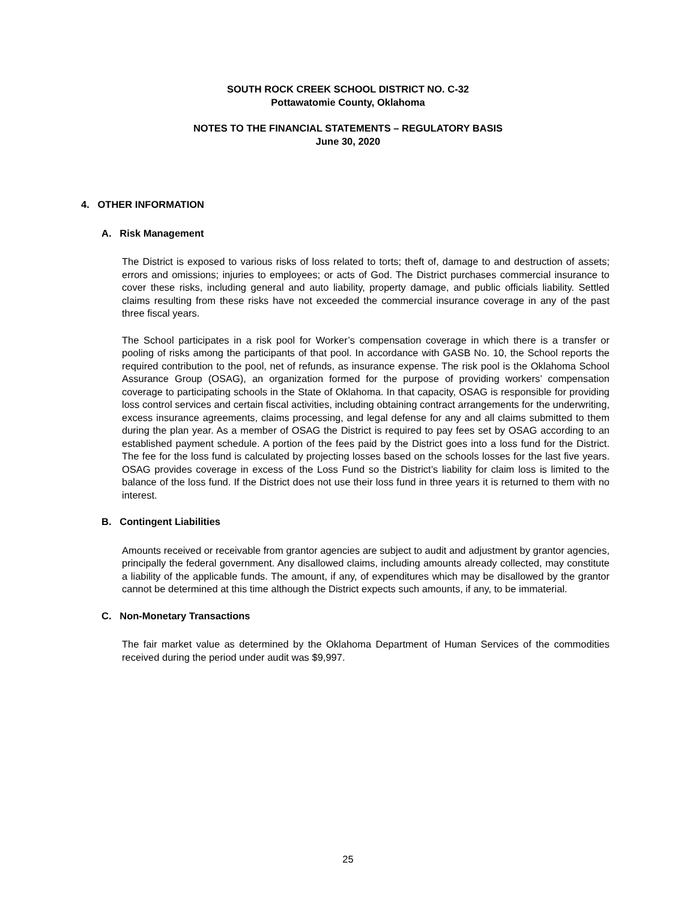SOUTH ROCK CREEK SCHOOL DISTRICT NO. C-32
Pottawatomie County, Oklahoma
NOTES TO THE FINANCIAL STATEMENTS – REGULATORY BASIS
June 30, 2020
4. OTHER INFORMATION
A. Risk Management
The District is exposed to various risks of loss related to torts; theft of, damage to and destruction of assets; errors and omissions; injuries to employees; or acts of God. The District purchases commercial insurance to cover these risks, including general and auto liability, property damage, and public officials liability. Settled claims resulting from these risks have not exceeded the commercial insurance coverage in any of the past three fiscal years.
The School participates in a risk pool for Worker’s compensation coverage in which there is a transfer or pooling of risks among the participants of that pool. In accordance with GASB No. 10, the School reports the required contribution to the pool, net of refunds, as insurance expense. The risk pool is the Oklahoma School Assurance Group (OSAG), an organization formed for the purpose of providing workers’ compensation coverage to participating schools in the State of Oklahoma. In that capacity, OSAG is responsible for providing loss control services and certain fiscal activities, including obtaining contract arrangements for the underwriting, excess insurance agreements, claims processing, and legal defense for any and all claims submitted to them during the plan year. As a member of OSAG the District is required to pay fees set by OSAG according to an established payment schedule. A portion of the fees paid by the District goes into a loss fund for the District. The fee for the loss fund is calculated by projecting losses based on the schools losses for the last five years. OSAG provides coverage in excess of the Loss Fund so the District’s liability for claim loss is limited to the balance of the loss fund. If the District does not use their loss fund in three years it is returned to them with no interest.
B. Contingent Liabilities
Amounts received or receivable from grantor agencies are subject to audit and adjustment by grantor agencies, principally the federal government. Any disallowed claims, including amounts already collected, may constitute a liability of the applicable funds. The amount, if any, of expenditures which may be disallowed by the grantor cannot be determined at this time although the District expects such amounts, if any, to be immaterial.
C. Non-Monetary Transactions
The fair market value as determined by the Oklahoma Department of Human Services of the commodities received during the period under audit was $9,997.
25